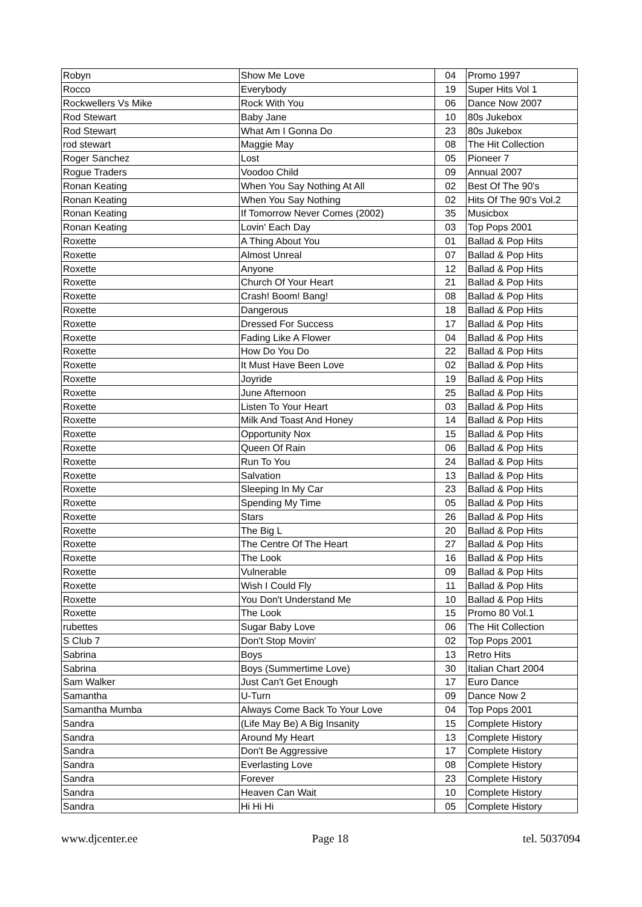| Robyn | Show Me Love | 04 | Promo 1997 |
| Rocco | Everybody | 19 | Super Hits Vol 1 |
| Rockwellers Vs Mike | Rock With You | 06 | Dance Now 2007 |
| Rod Stewart | Baby Jane | 10 | 80s Jukebox |
| Rod Stewart | What Am I Gonna Do | 23 | 80s Jukebox |
| rod stewart | Maggie May | 08 | The Hit Collection |
| Roger Sanchez | Lost | 05 | Pioneer 7 |
| Rogue Traders | Voodoo Child | 09 | Annual 2007 |
| Ronan Keating | When You Say Nothing At All | 02 | Best Of The 90's |
| Ronan Keating | When You Say Nothing | 02 | Hits Of The 90's Vol.2 |
| Ronan Keating | If Tomorrow Never Comes (2002) | 35 | Musicbox |
| Ronan Keating | Lovin' Each Day | 03 | Top Pops 2001 |
| Roxette | A Thing About You | 01 | Ballad & Pop Hits |
| Roxette | Almost Unreal | 07 | Ballad & Pop Hits |
| Roxette | Anyone | 12 | Ballad & Pop Hits |
| Roxette | Church Of Your Heart | 21 | Ballad & Pop Hits |
| Roxette | Crash! Boom! Bang! | 08 | Ballad & Pop Hits |
| Roxette | Dangerous | 18 | Ballad & Pop Hits |
| Roxette | Dressed For Success | 17 | Ballad & Pop Hits |
| Roxette | Fading Like A Flower | 04 | Ballad & Pop Hits |
| Roxette | How Do You Do | 22 | Ballad & Pop Hits |
| Roxette | It Must Have Been Love | 02 | Ballad & Pop Hits |
| Roxette | Joyride | 19 | Ballad & Pop Hits |
| Roxette | June Afternoon | 25 | Ballad & Pop Hits |
| Roxette | Listen To Your Heart | 03 | Ballad & Pop Hits |
| Roxette | Milk And Toast And Honey | 14 | Ballad & Pop Hits |
| Roxette | Opportunity Nox | 15 | Ballad & Pop Hits |
| Roxette | Queen Of Rain | 06 | Ballad & Pop Hits |
| Roxette | Run To You | 24 | Ballad & Pop Hits |
| Roxette | Salvation | 13 | Ballad & Pop Hits |
| Roxette | Sleeping In My Car | 23 | Ballad & Pop Hits |
| Roxette | Spending My Time | 05 | Ballad & Pop Hits |
| Roxette | Stars | 26 | Ballad & Pop Hits |
| Roxette | The Big L | 20 | Ballad & Pop Hits |
| Roxette | The Centre Of The Heart | 27 | Ballad & Pop Hits |
| Roxette | The Look | 16 | Ballad & Pop Hits |
| Roxette | Vulnerable | 09 | Ballad & Pop Hits |
| Roxette | Wish I Could Fly | 11 | Ballad & Pop Hits |
| Roxette | You Don't Understand Me | 10 | Ballad & Pop Hits |
| Roxette | The Look | 15 | Promo 80 Vol.1 |
| rubettes | Sugar Baby Love | 06 | The Hit Collection |
| S Club 7 | Don't Stop Movin' | 02 | Top Pops 2001 |
| Sabrina | Boys | 13 | Retro Hits |
| Sabrina | Boys (Summertime Love) | 30 | Italian Chart 2004 |
| Sam Walker | Just Can't Get Enough | 17 | Euro Dance |
| Samantha | U-Turn | 09 | Dance Now 2 |
| Samantha Mumba | Always Come Back To Your Love | 04 | Top Pops 2001 |
| Sandra | (Life May Be) A Big Insanity | 15 | Complete History |
| Sandra | Around My Heart | 13 | Complete History |
| Sandra | Don't Be Aggressive | 17 | Complete History |
| Sandra | Everlasting Love | 08 | Complete History |
| Sandra | Forever | 23 | Complete History |
| Sandra | Heaven Can Wait | 10 | Complete History |
| Sandra | Hi Hi Hi | 05 | Complete History |
www.djcenter.ee Page 18 tel. 5037094